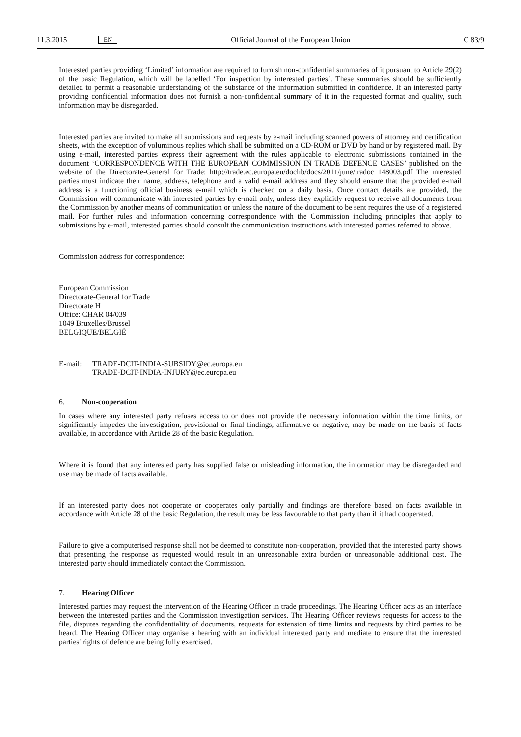11.3.2015 EN Official Journal of the European Union C 83/9
Interested parties providing ‘Limited’ information are required to furnish non-confidential summaries of it pursuant to Article 29(2) of the basic Regulation, which will be labelled ‘For inspection by interested parties’. These summaries should be sufficiently detailed to permit a reasonable understanding of the substance of the information submitted in confidence. If an interested party providing confidential information does not furnish a non-confidential summary of it in the requested format and quality, such information may be disregarded.
Interested parties are invited to make all submissions and requests by e-mail including scanned powers of attorney and certification sheets, with the exception of voluminous replies which shall be submitted on a CD-ROM or DVD by hand or by registered mail. By using e-mail, interested parties express their agreement with the rules applicable to electronic submissions contained in the document ‘CORRESPONDENCE WITH THE EUROPEAN COMMISSION IN TRADE DEFENCE CASES’ published on the website of the Directorate-General for Trade: http://trade.ec.europa.eu/doclib/docs/2011/june/tradoc_148003.pdf The interested parties must indicate their name, address, telephone and a valid e-mail address and they should ensure that the provided e-mail address is a functioning official business e-mail which is checked on a daily basis. Once contact details are provided, the Commission will communicate with interested parties by e-mail only, unless they explicitly request to receive all documents from the Commission by another means of communication or unless the nature of the document to be sent requires the use of a registered mail. For further rules and information concerning correspondence with the Commission including principles that apply to submissions by e-mail, interested parties should consult the communication instructions with interested parties referred to above.
Commission address for correspondence:
European Commission
Directorate-General for Trade
Directorate H
Office: CHAR 04/039
1049 Bruxelles/Brussel
BELGIQUE/BELGIË
E-mail: TRADE-DCIT-INDIA-SUBSIDY@ec.europa.eu
TRADE-DCIT-INDIA-INJURY@ec.europa.eu
6. Non-cooperation
In cases where any interested party refuses access to or does not provide the necessary information within the time limits, or significantly impedes the investigation, provisional or final findings, affirmative or negative, may be made on the basis of facts available, in accordance with Article 28 of the basic Regulation.
Where it is found that any interested party has supplied false or misleading information, the information may be disregarded and use may be made of facts available.
If an interested party does not cooperate or cooperates only partially and findings are therefore based on facts available in accordance with Article 28 of the basic Regulation, the result may be less favourable to that party than if it had cooperated.
Failure to give a computerised response shall not be deemed to constitute non-cooperation, provided that the interested party shows that presenting the response as requested would result in an unreasonable extra burden or unreasonable additional cost. The interested party should immediately contact the Commission.
7. Hearing Officer
Interested parties may request the intervention of the Hearing Officer in trade proceedings. The Hearing Officer acts as an interface between the interested parties and the Commission investigation services. The Hearing Officer reviews requests for access to the file, disputes regarding the confidentiality of documents, requests for extension of time limits and requests by third parties to be heard. The Hearing Officer may organise a hearing with an individual interested party and mediate to ensure that the interested parties' rights of defence are being fully exercised.